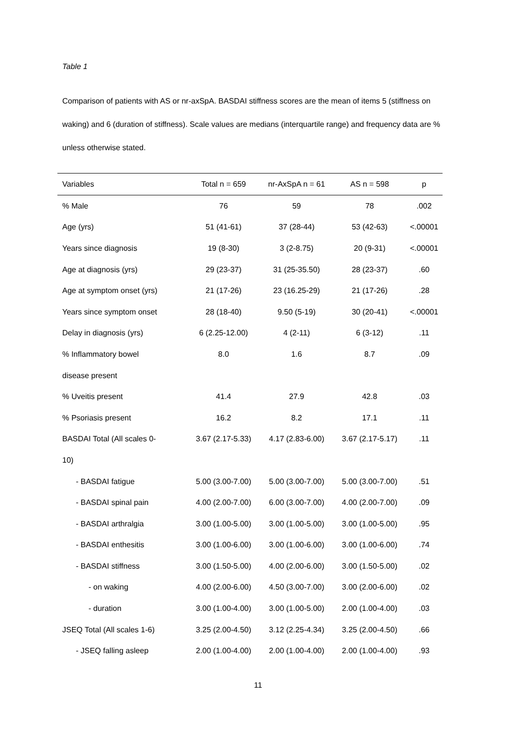Table 1
Comparison of patients with AS or nr-axSpA. BASDAI stiffness scores are the mean of items 5 (stiffness on waking) and 6 (duration of stiffness). Scale values are medians (interquartile range) and frequency data are % unless otherwise stated.
| Variables | Total n = 659 | nr-AxSpA n = 61 | AS n = 598 | p |
| --- | --- | --- | --- | --- |
| % Male | 76 | 59 | 78 | .002 |
| Age (yrs) | 51 (41-61) | 37 (28-44) | 53 (42-63) | <.00001 |
| Years since diagnosis | 19 (8-30) | 3 (2-8.75) | 20 (9-31) | <.00001 |
| Age at diagnosis (yrs) | 29 (23-37) | 31 (25-35.50) | 28 (23-37) | .60 |
| Age at symptom onset (yrs) | 21 (17-26) | 23 (16.25-29) | 21 (17-26) | .28 |
| Years since symptom onset | 28 (18-40) | 9.50 (5-19) | 30 (20-41) | <.00001 |
| Delay in diagnosis (yrs) | 6 (2.25-12.00) | 4 (2-11) | 6 (3-12) | .11 |
| % Inflammatory bowel | 8.0 | 1.6 | 8.7 | .09 |
| disease present | | | | |
| % Uveitis present | 41.4 | 27.9 | 42.8 | .03 |
| % Psoriasis present | 16.2 | 8.2 | 17.1 | .11 |
| BASDAI Total (All scales 0- | 3.67 (2.17-5.33) | 4.17 (2.83-6.00) | 3.67 (2.17-5.17) | .11 |
| 10) | | | | |
| - BASDAI fatigue | 5.00 (3.00-7.00) | 5.00 (3.00-7.00) | 5.00 (3.00-7.00) | .51 |
| - BASDAI spinal pain | 4.00 (2.00-7.00) | 6.00 (3.00-7.00) | 4.00 (2.00-7.00) | .09 |
| - BASDAI arthralgia | 3.00 (1.00-5.00) | 3.00 (1.00-5.00) | 3.00 (1.00-5.00) | .95 |
| - BASDAI enthesitis | 3.00 (1.00-6.00) | 3.00 (1.00-6.00) | 3.00 (1.00-6.00) | .74 |
| - BASDAI stiffness | 3.00 (1.50-5.00) | 4.00 (2.00-6.00) | 3.00 (1.50-5.00) | .02 |
| - on waking | 4.00 (2.00-6.00) | 4.50 (3.00-7.00) | 3.00 (2.00-6.00) | .02 |
| - duration | 3.00 (1.00-4.00) | 3.00 (1.00-5.00) | 2.00 (1.00-4.00) | .03 |
| JSEQ Total (All scales 1-6) | 3.25 (2.00-4.50) | 3.12 (2.25-4.34) | 3.25 (2.00-4.50) | .66 |
| - JSEQ falling asleep | 2.00 (1.00-4.00) | 2.00 (1.00-4.00) | 2.00 (1.00-4.00) | .93 |
11